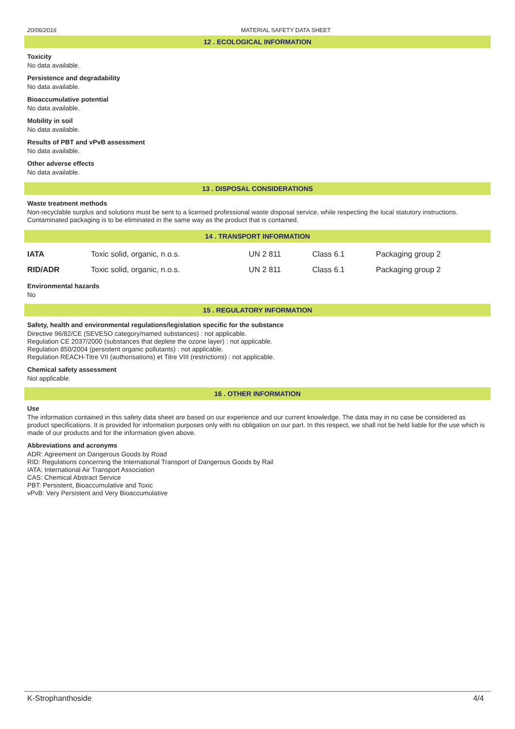20/06/2016 MATERIAL SAFETY DATA SHEET
12 . ECOLOGICAL INFORMATION
Toxicity
No data available.
Persistence and degradability
No data available.
Bioaccumulative potential
No data available.
Mobility in soil
No data available.
Results of PBT and vPvB assessment
No data available.
Other adverse effects
No data available.
13 . DISPOSAL CONSIDERATIONS
Waste treatment methods
Non-recyclable surplus and solutions must be sent to a licensed professional waste disposal service, while respecting the local statutory instructions. Contaminated packaging is to be eliminated in the same way as the product that is contained.
14 . TRANSPORT INFORMATION
| IATA | Toxic solid, organic, n.o.s. | UN 2 811 | Class 6.1 | Packaging group 2 |
| RID/ADR | Toxic solid, organic, n.o.s. | UN 2 811 | Class 6.1 | Packaging group 2 |
Environmental hazards
No
15 . REGULATORY INFORMATION
Safety, health and environmental regulations/legislation specific for the substance
Directive 96/82/CE (SEVESO category/named substances) : not applicable.
Regulation CE 2037/2000 (substances that deplete the ozone layer) : not applicable.
Regulation 850/2004 (persistent organic pollutants) : not applicable.
Regulation REACH-Titre VII (authorisations) et Titre VIII (restrictions) : not applicable.
Chemical safety assessment
Not applicable.
16 . OTHER INFORMATION
Use
The information contained in this safety data sheet are based on our experience and our current knowledge. The data may in no case be considered as product specifications. It is provided for information purposes only with no obligation on our part. In this respect, we shall not be held liable for the use which is made of our products and for the information given above.
Abbreviations and acronyms
ADR: Agreement on Dangerous Goods by Road
RID: Regulations concerning the International Transport of Dangerous Goods by Rail
IATA: International Air Transport Association
CAS: Chemical Abstract Service
PBT: Persistent, Bioaccumulative and Toxic
vPvB: Very Persistent and Very Bioaccumulative
K-Strophanthoside 4/4